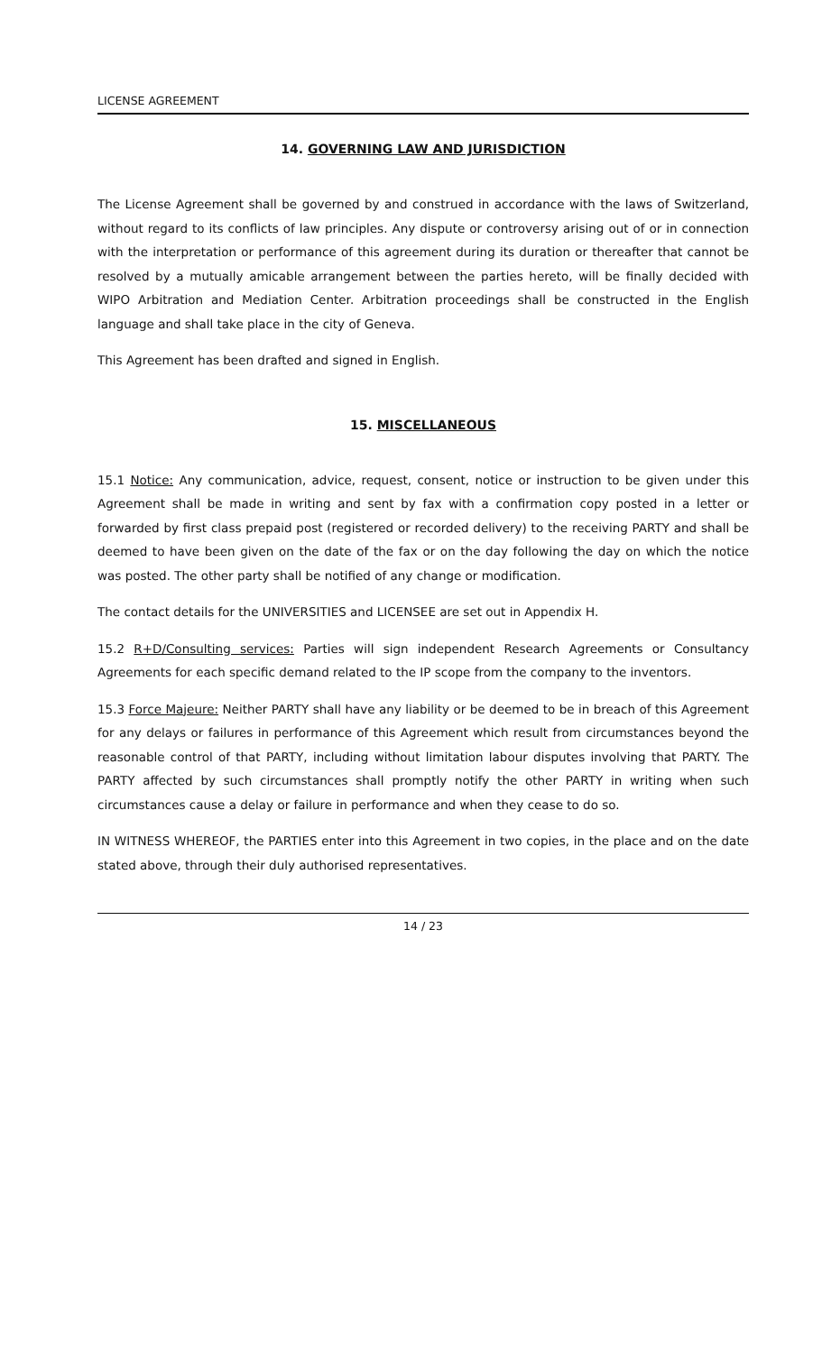LICENSE AGREEMENT
14. GOVERNING LAW AND JURISDICTION
The License Agreement shall be governed by and construed in accordance with the laws of Switzerland, without regard to its conflicts of law principles. Any dispute or controversy arising out of or in connection with the interpretation or performance of this agreement during its duration or thereafter that cannot be resolved by a mutually amicable arrangement between the parties hereto, will be finally decided with WIPO Arbitration and Mediation Center. Arbitration proceedings shall be constructed in the English language and shall take place in the city of Geneva.
This Agreement has been drafted and signed in English.
15. MISCELLANEOUS
15.1 Notice: Any communication, advice, request, consent, notice or instruction to be given under this Agreement shall be made in writing and sent by fax with a confirmation copy posted in a letter or forwarded by first class prepaid post (registered or recorded delivery) to the receiving PARTY and shall be deemed to have been given on the date of the fax or on the day following the day on which the notice was posted. The other party shall be notified of any change or modification.
The contact details for the UNIVERSITIES and LICENSEE are set out in Appendix H.
15.2 R+D/Consulting services: Parties will sign independent Research Agreements or Consultancy Agreements for each specific demand related to the IP scope from the company to the inventors.
15.3 Force Majeure: Neither PARTY shall have any liability or be deemed to be in breach of this Agreement for any delays or failures in performance of this Agreement which result from circumstances beyond the reasonable control of that PARTY, including without limitation labour disputes involving that PARTY. The PARTY affected by such circumstances shall promptly notify the other PARTY in writing when such circumstances cause a delay or failure in performance and when they cease to do so.
IN WITNESS WHEREOF, the PARTIES enter into this Agreement in two copies, in the place and on the date stated above, through their duly authorised representatives.
14 / 23